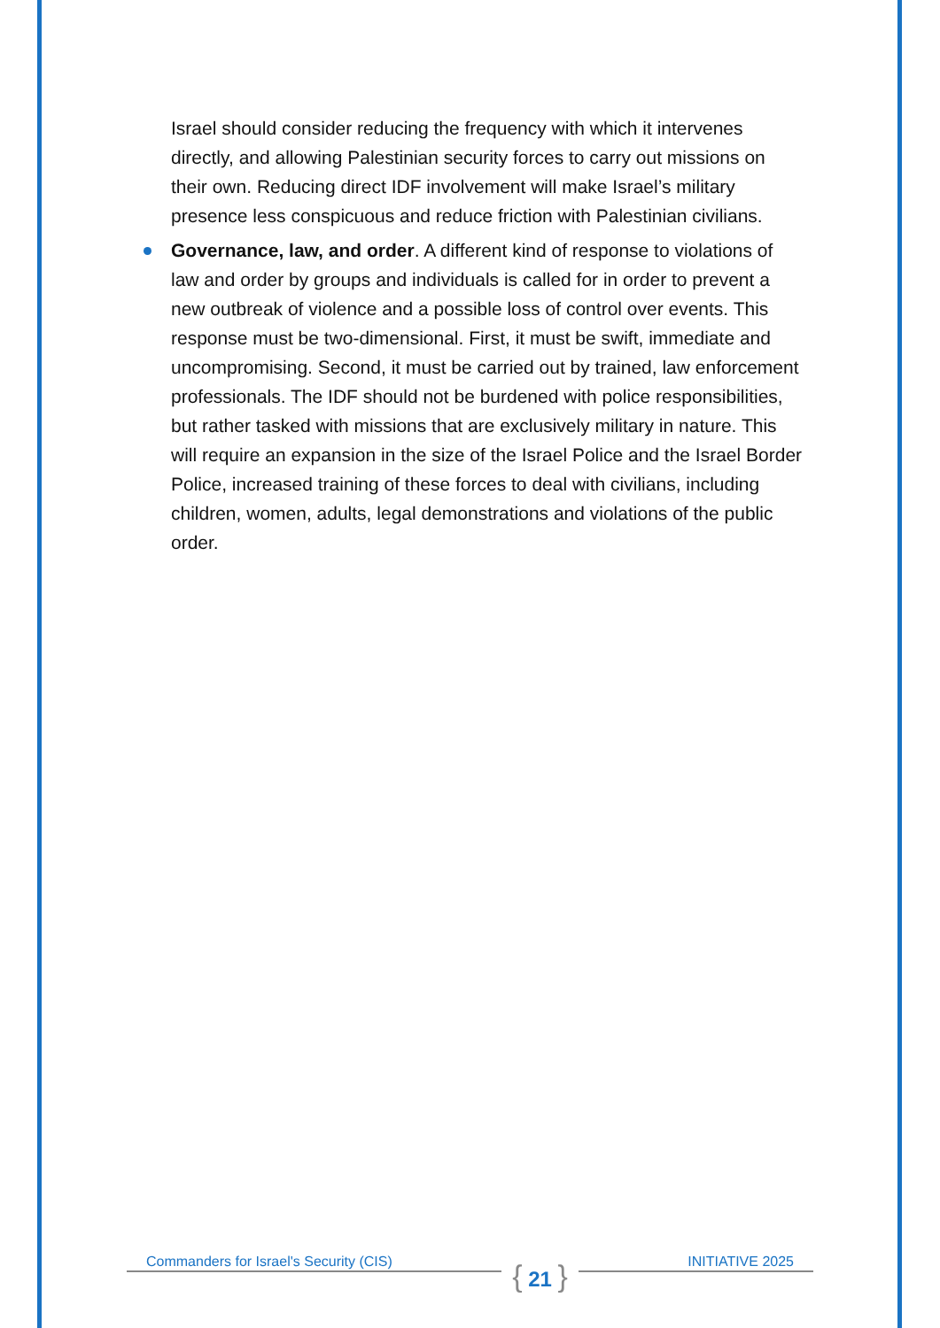Israel should consider reducing the frequency with which it intervenes directly, and allowing Palestinian security forces to carry out missions on their own. Reducing direct IDF involvement will make Israel’s military presence less conspicuous and reduce friction with Palestinian civilians.
Governance, law, and order. A different kind of response to violations of law and order by groups and individuals is called for in order to prevent a new outbreak of violence and a possible loss of control over events. This response must be two-dimensional. First, it must be swift, immediate and uncompromising. Second, it must be carried out by trained, law enforcement professionals. The IDF should not be burdened with police responsibilities, but rather tasked with missions that are exclusively military in nature. This will require an expansion in the size of the Israel Police and the Israel Border Police, increased training of these forces to deal with civilians, including children, women, adults, legal demonstrations and violations of the public order.
Commanders for Israel's Security (CIS)
{ 21 }
INITIATIVE 2025